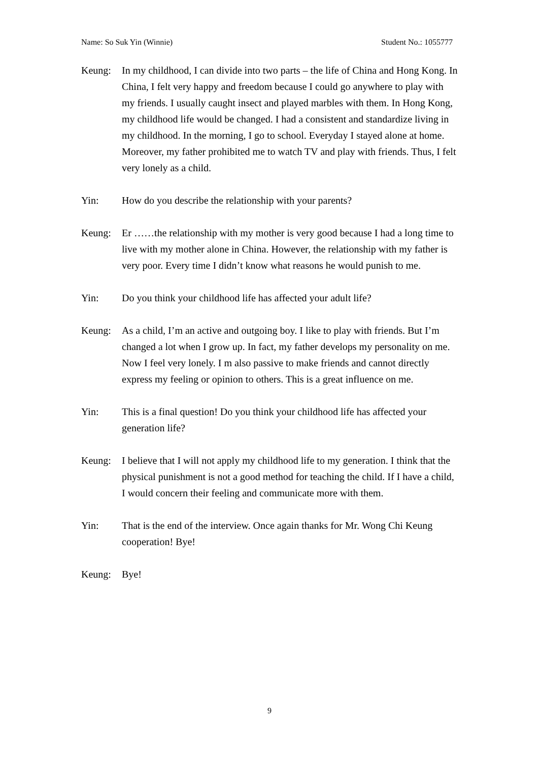Name: So Suk Yin (Winnie) Student No.: 1055777
Keung: In my childhood, I can divide into two parts – the life of China and Hong Kong. In China, I felt very happy and freedom because I could go anywhere to play with my friends. I usually caught insect and played marbles with them. In Hong Kong, my childhood life would be changed. I had a consistent and standardize living in my childhood. In the morning, I go to school. Everyday I stayed alone at home. Moreover, my father prohibited me to watch TV and play with friends. Thus, I felt very lonely as a child.
Yin: How do you describe the relationship with your parents?
Keung: Er ……the relationship with my mother is very good because I had a long time to live with my mother alone in China. However, the relationship with my father is very poor. Every time I didn’t know what reasons he would punish to me.
Yin: Do you think your childhood life has affected your adult life?
Keung: As a child, I’m an active and outgoing boy. I like to play with friends. But I’m changed a lot when I grow up. In fact, my father develops my personality on me. Now I feel very lonely. I m also passive to make friends and cannot directly express my feeling or opinion to others. This is a great influence on me.
Yin: This is a final question! Do you think your childhood life has affected your generation life?
Keung: I believe that I will not apply my childhood life to my generation. I think that the physical punishment is not a good method for teaching the child. If I have a child, I would concern their feeling and communicate more with them.
Yin: That is the end of the interview. Once again thanks for Mr. Wong Chi Keung cooperation! Bye!
Keung: Bye!
9